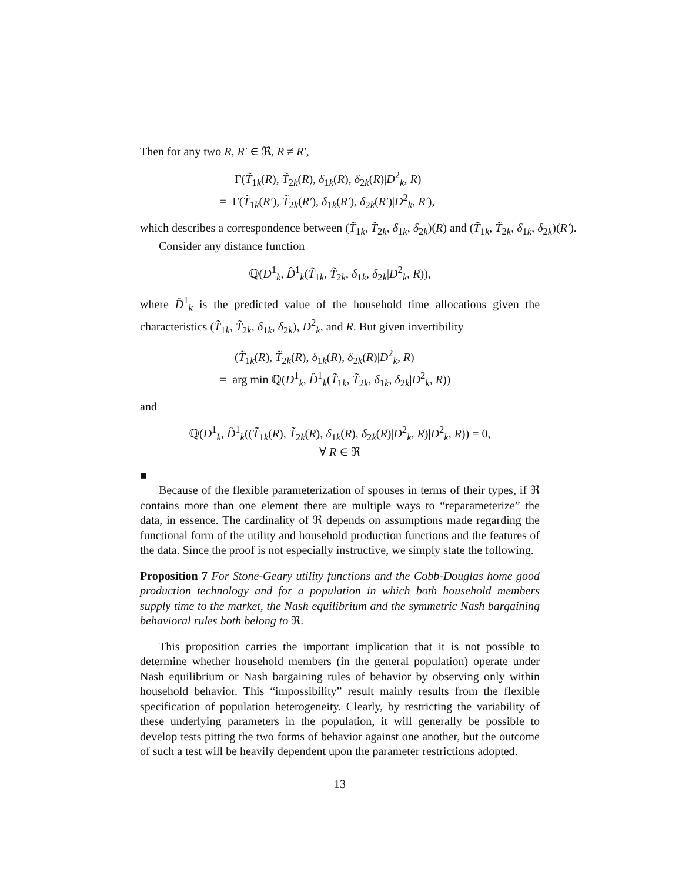Then for any two R, R′ ∈ ℜ, R ≠ R′,
Γ(T̃<sub>1k</sub>(R), T̃<sub>2k</sub>(R), δ<sub>1k</sub>(R), δ<sub>2k</sub>(R)|D<sup>2</sup><sub>k</sub>, R)
= Γ(T̃<sub>1k</sub>(R′), T̃<sub>2k</sub>(R′), δ<sub>1k</sub>(R′), δ<sub>2k</sub>(R′)|D<sup>2</sup><sub>k</sub>, R′),
which describes a correspondence between (T̃<sub>1k</sub>, T̃<sub>2k</sub>, δ<sub>1k</sub>, δ<sub>2k</sub>)(R) and (T̃<sub>1k</sub>, T̃<sub>2k</sub>, δ<sub>1k</sub>, δ<sub>2k</sub>)(R′).
Consider any distance function
ℚ(D<sup>1</sup><sub>k</sub>, D̂<sup>1</sup><sub>k</sub>(T̃<sub>1k</sub>, T̃<sub>2k</sub>, δ<sub>1k</sub>, δ<sub>2k</sub>|D<sup>2</sup><sub>k</sub>, R)),
where D̂<sup>1</sup><sub>k</sub> is the predicted value of the household time allocations given the characteristics (T̃<sub>1k</sub>, T̃<sub>2k</sub>, δ<sub>1k</sub>, δ<sub>2k</sub>), D<sup>2</sup><sub>k</sub>, and R. But given invertibility
(T̃<sub>1k</sub>(R), T̃<sub>2k</sub>(R), δ<sub>1k</sub>(R), δ<sub>2k</sub>(R)|D<sup>2</sup><sub>k</sub>, R)
= arg min ℚ(D<sup>1</sup><sub>k</sub>, D̂<sup>1</sup><sub>k</sub>(T̃<sub>1k</sub>, T̃<sub>2k</sub>, δ<sub>1k</sub>, δ<sub>2k</sub>|D<sup>2</sup><sub>k</sub>, R))
and
ℚ(D<sup>1</sup><sub>k</sub>, D̂<sup>1</sup><sub>k</sub>((T̃<sub>1k</sub>(R), T̃<sub>2k</sub>(R), δ<sub>1k</sub>(R), δ<sub>2k</sub>(R)|D<sup>2</sup><sub>k</sub>, R)|D<sup>2</sup><sub>k</sub>, R)) = 0,
∀ R ∈ ℜ
■
Because of the flexible parameterization of spouses in terms of their types, if ℜ contains more than one element there are multiple ways to “reparameterize” the data, in essence. The cardinality of ℜ depends on assumptions made regarding the functional form of the utility and household production functions and the features of the data. Since the proof is not especially instructive, we simply state the following.
Proposition 7 For Stone-Geary utility functions and the Cobb-Douglas home good production technology and for a population in which both household members supply time to the market, the Nash equilibrium and the symmetric Nash bargaining behavioral rules both belong to ℜ.
This proposition carries the important implication that it is not possible to determine whether household members (in the general population) operate under Nash equilibrium or Nash bargaining rules of behavior by observing only within household behavior. This “impossibility” result mainly results from the flexible specification of population heterogeneity. Clearly, by restricting the variability of these underlying parameters in the population, it will generally be possible to develop tests pitting the two forms of behavior against one another, but the outcome of such a test will be heavily dependent upon the parameter restrictions adopted.
13